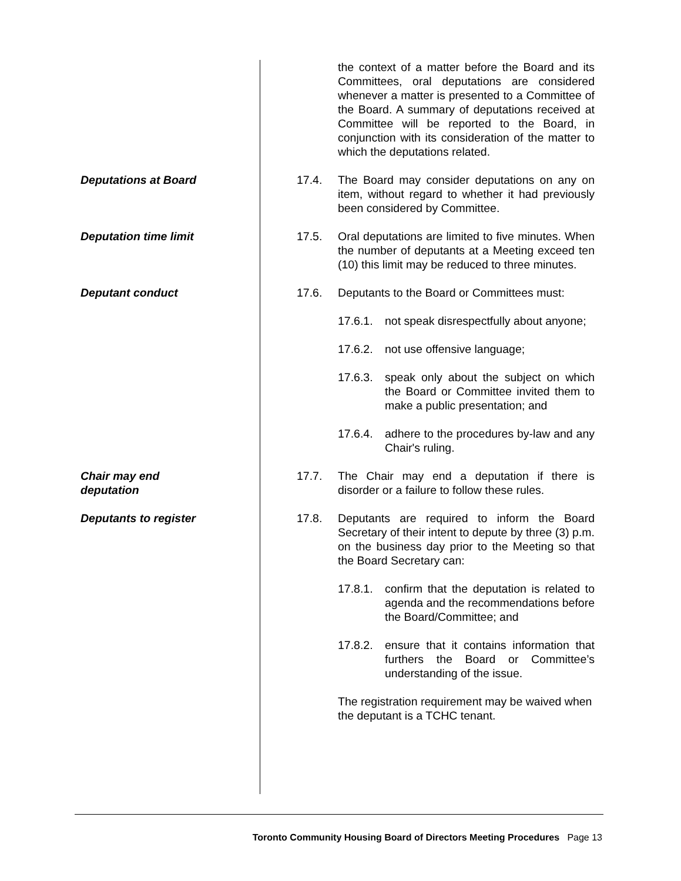the context of a matter before the Board and its Committees, oral deputations are considered whenever a matter is presented to a Committee of the Board. A summary of deputations received at Committee will be reported to the Board, in conjunction with its consideration of the matter to which the deputations related.
Deputations at Board 17.4. The Board may consider deputations on any on item, without regard to whether it had previously been considered by Committee.
Deputation time limit 17.5. Oral deputations are limited to five minutes. When the number of deputants at a Meeting exceed ten (10) this limit may be reduced to three minutes.
Deputant conduct 17.6. Deputants to the Board or Committees must:
17.6.1.
not speak disrespectfully about anyone;
17.6.2.
not use offensive language;
17.6.3.
speak only about the subject on which the Board or Committee invited them to make a public presentation; and
17.6.4.
adhere to the procedures by-law and any Chair's ruling.
Chair may end deputation 17.7. The Chair may end a deputation if there is disorder or a failure to follow these rules.
Deputants to register 17.8. Deputants are required to inform the Board Secretary of their intent to depute by three (3) p.m. on the business day prior to the Meeting so that the Board Secretary can:
17.8.1.
confirm that the deputation is related to agenda and the recommendations before the Board/Committee; and
17.8.2.
ensure that it contains information that furthers the Board or Committee’s understanding of the issue.
The registration requirement may be waived when the deputant is a TCHC tenant.
Toronto Community Housing Board of Directors Meeting Procedures Page 13